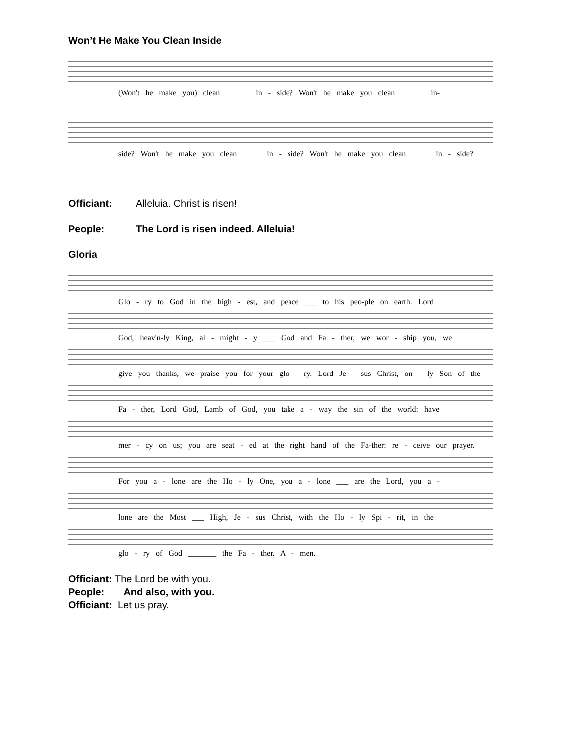Won’t He Make You Clean Inside
(Won't he make you) clean in - side? Won't he make you clean in-
side? Won't he make you clean in - side? Won't he make you clean in - side?
Officiant: Alleluia. Christ is risen!
People: The Lord is risen indeed. Alleluia!
Gloria
Glo - ry to God in the high - est, and peace ___ to his peo-ple on earth. Lord
God, heav'n-ly King, al - might - y ___ God and Fa - ther, we wor - ship you, we
give you thanks, we praise you for your glo - ry. Lord Je - sus Christ, on - ly Son of the
Fa - ther, Lord God, Lamb of God, you take a - way the sin of the world: have
mer - cy on us; you are seat - ed at the right hand of the Fa-ther: re - ceive our prayer.
For you a - lone are the Ho - ly One, you a - lone ___ are the Lord, you a -
lone are the Most ___ High, Je - sus Christ, with the Ho - ly Spi - rit, in the
glo - ry of God _______ the Fa - ther. A - men.
Officiant: The Lord be with you.
People: And also, with you.
Officiant: Let us pray.